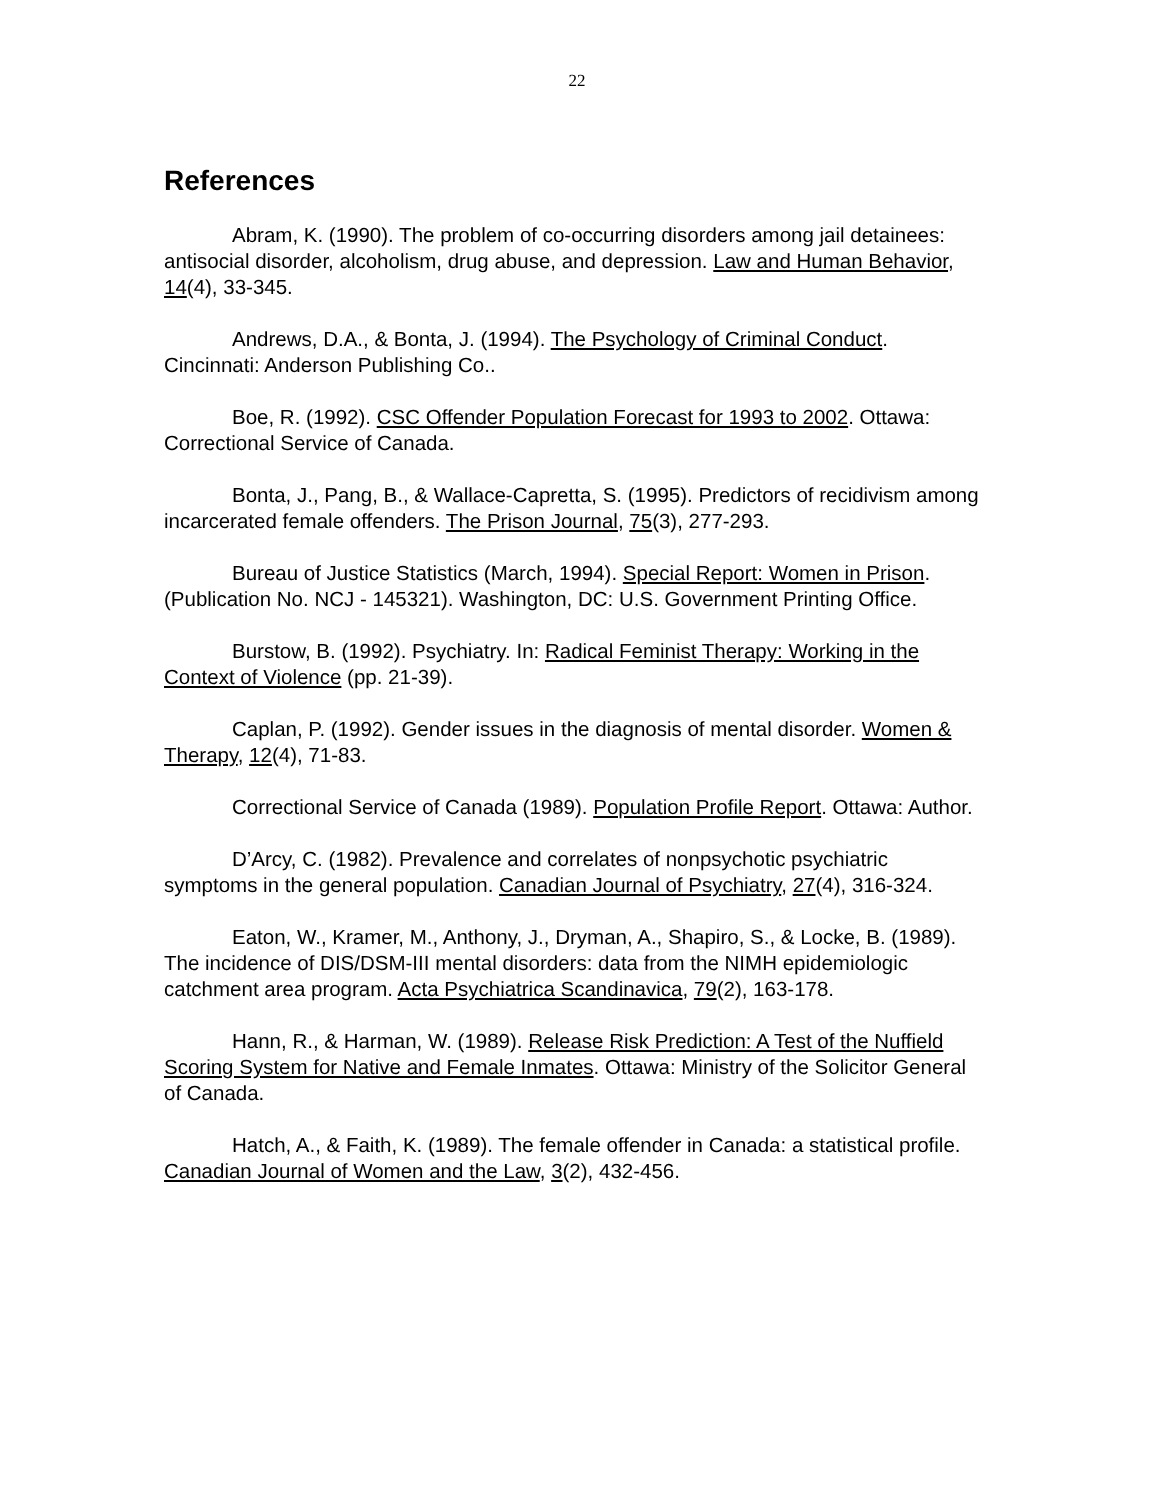22
References
Abram, K. (1990). The problem of co-occurring disorders among jail detainees: antisocial disorder, alcoholism, drug abuse, and depression. Law and Human Behavior, 14(4), 33-345.
Andrews, D.A., & Bonta, J. (1994). The Psychology of Criminal Conduct. Cincinnati: Anderson Publishing Co..
Boe, R. (1992). CSC Offender Population Forecast for 1993 to 2002. Ottawa: Correctional Service of Canada.
Bonta, J., Pang, B., & Wallace-Capretta, S. (1995). Predictors of recidivism among incarcerated female offenders. The Prison Journal, 75(3), 277-293.
Bureau of Justice Statistics (March, 1994). Special Report: Women in Prison. (Publication No. NCJ - 145321). Washington, DC: U.S. Government Printing Office.
Burstow, B. (1992). Psychiatry. In: Radical Feminist Therapy: Working in the Context of Violence (pp. 21-39).
Caplan, P. (1992). Gender issues in the diagnosis of mental disorder. Women & Therapy, 12(4), 71-83.
Correctional Service of Canada (1989). Population Profile Report. Ottawa: Author.
D’Arcy, C. (1982). Prevalence and correlates of nonpsychotic psychiatric symptoms in the general population. Canadian Journal of Psychiatry, 27(4), 316-324.
Eaton, W., Kramer, M., Anthony, J., Dryman, A., Shapiro, S., & Locke, B. (1989). The incidence of DIS/DSM-III mental disorders: data from the NIMH epidemiologic catchment area program. Acta Psychiatrica Scandinavica, 79(2), 163-178.
Hann, R., & Harman, W. (1989). Release Risk Prediction: A Test of the Nuffield Scoring System for Native and Female Inmates. Ottawa: Ministry of the Solicitor General of Canada.
Hatch, A., & Faith, K. (1989). The female offender in Canada: a statistical profile. Canadian Journal of Women and the Law, 3(2), 432-456.